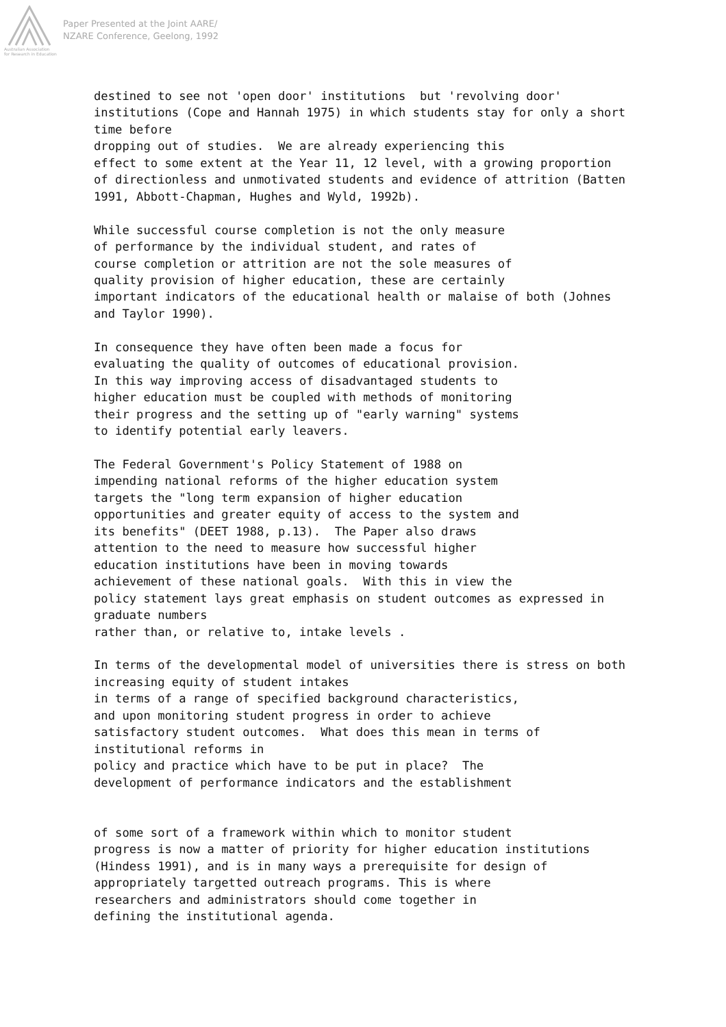Paper Presented at the Joint AARE/
NZARE Conference, Geelong, 1992
Australian Association
for Research in Education
destined to see not 'open door' institutions  but 'revolving door'
institutions (Cope and Hannah 1975) in which students stay for only a short
time before
dropping out of studies.  We are already experiencing this
effect to some extent at the Year 11, 12 level, with a growing proportion
of directionless and unmotivated students and evidence of attrition (Batten
1991, Abbott-Chapman, Hughes and Wyld, 1992b).

While successful course completion is not the only measure
of performance by the individual student, and rates of
course completion or attrition are not the sole measures of
quality provision of higher education, these are certainly
important indicators of the educational health or malaise of both (Johnes
and Taylor 1990).

In consequence they have often been made a focus for
evaluating the quality of outcomes of educational provision.
In this way improving access of disadvantaged students to
higher education must be coupled with methods of monitoring
their progress and the setting up of "early warning" systems
to identify potential early leavers.

The Federal Government's Policy Statement of 1988 on
impending national reforms of the higher education system
targets the "long term expansion of higher education
opportunities and greater equity of access to the system and
its benefits" (DEET 1988, p.13).  The Paper also draws
attention to the need to measure how successful higher
education institutions have been in moving towards
achievement of these national goals.  With this in view the
policy statement lays great emphasis on student outcomes as expressed in
graduate numbers
rather than, or relative to, intake levels .

In terms of the developmental model of universities there is stress on both
increasing equity of student intakes
in terms of a range of specified background characteristics,
and upon monitoring student progress in order to achieve
satisfactory student outcomes.  What does this mean in terms of
institutional reforms in
policy and practice which have to be put in place?  The
development of performance indicators and the establishment


of some sort of a framework within which to monitor student
progress is now a matter of priority for higher education institutions
(Hindess 1991), and is in many ways a prerequisite for design of
appropriately targetted outreach programs. This is where
researchers and administrators should come together in
defining the institutional agenda.